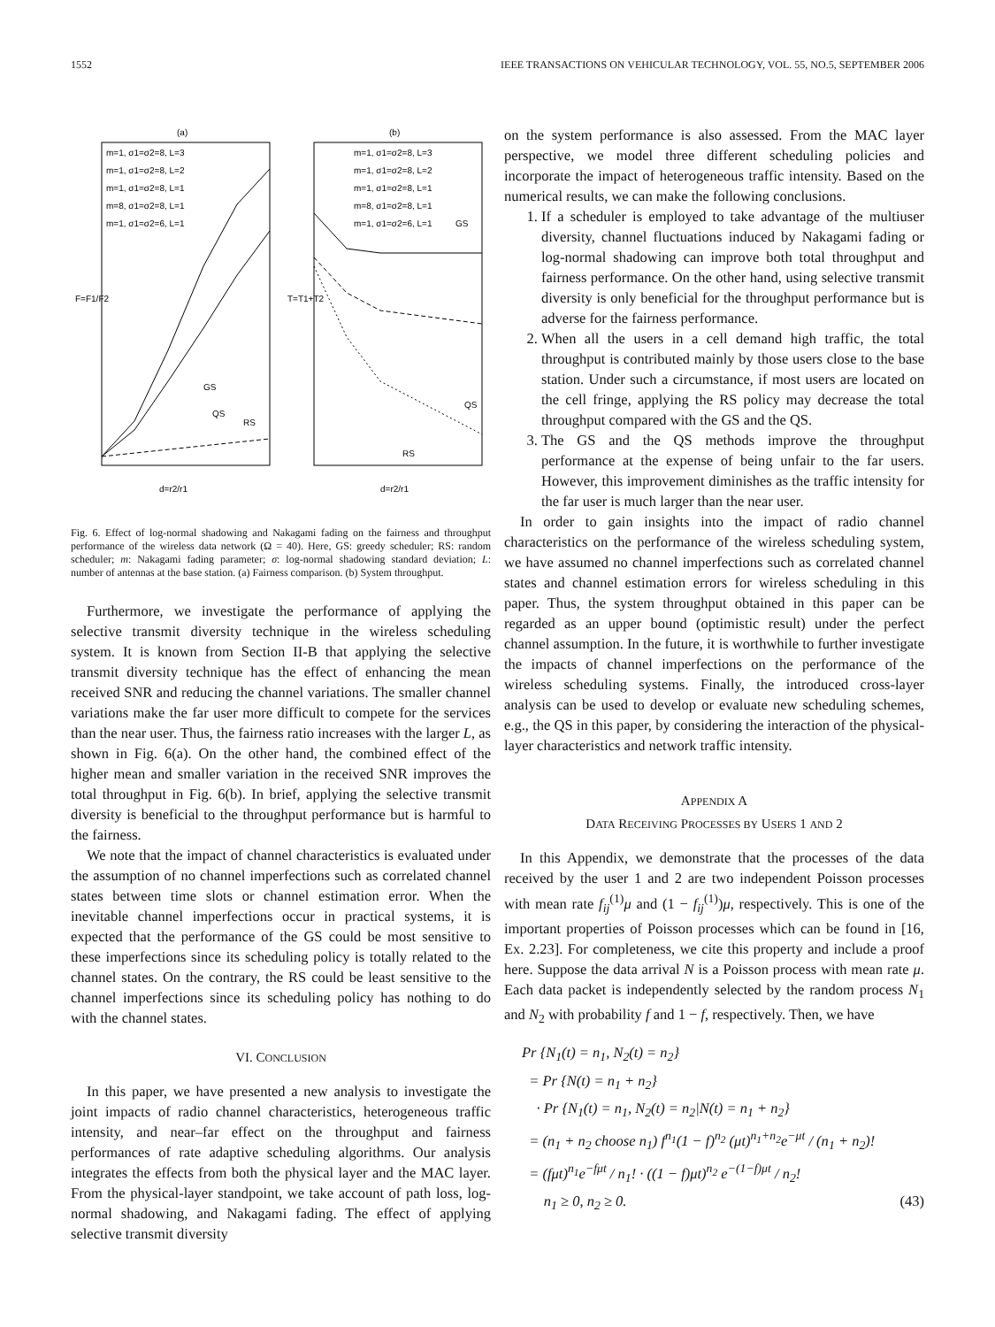1552 IEEE TRANSACTIONS ON VEHICULAR TECHNOLOGY, VOL. 55, NO.5, SEPTEMBER 2006
(a)
m=1, σ1=σ2=8, L=3
m=1, σ1=σ2=8, L=2
m=1, σ1=σ2=8, L=1
m=8, σ1=σ2=8, L=1
m=1, σ1=σ2=6, L=1
GS
QS
RS
d=r2/r1
F=F1/F2
(b)
m=1, σ1=σ2=8, L=3
m=1, σ1=σ2=8, L=2
m=1, σ1=σ2=8, L=1
m=8, σ1=σ2=8, L=1
m=1, σ1=σ2=6, L=1
GS
QS
RS
d=r2/r1
T=T1+T2
Fig. 6. Effect of log-normal shadowing and Nakagami fading on the fairness and throughput performance of the wireless data network (Ω = 40). Here, GS: greedy scheduler; RS: random scheduler; m: Nakagami fading parameter; σ: log-normal shadowing standard deviation; L: number of antennas at the base station. (a) Fairness comparison. (b) System throughput.
Furthermore, we investigate the performance of applying the selective transmit diversity technique in the wireless scheduling system. It is known from Section II-B that applying the selective transmit diversity technique has the effect of enhancing the mean received SNR and reducing the channel variations. The smaller channel variations make the far user more difficult to compete for the services than the near user. Thus, the fairness ratio increases with the larger L, as shown in Fig. 6(a). On the other hand, the combined effect of the higher mean and smaller variation in the received SNR improves the total throughput in Fig. 6(b). In brief, applying the selective transmit diversity is beneficial to the throughput performance but is harmful to the fairness.
We note that the impact of channel characteristics is evaluated under the assumption of no channel imperfections such as correlated channel states between time slots or channel estimation error. When the inevitable channel imperfections occur in practical systems, it is expected that the performance of the GS could be most sensitive to these imperfections since its scheduling policy is totally related to the channel states. On the contrary, the RS could be least sensitive to the channel imperfections since its scheduling policy has nothing to do with the channel states.
VI. CONCLUSION
In this paper, we have presented a new analysis to investigate the joint impacts of radio channel characteristics, heterogeneous traffic intensity, and near–far effect on the throughput and fairness performances of rate adaptive scheduling algorithms. Our analysis integrates the effects from both the physical layer and the MAC layer. From the physical-layer standpoint, we take account of path loss, log-normal shadowing, and Nakagami fading. The effect of applying selective transmit diversity
on the system performance is also assessed. From the MAC layer perspective, we model three different scheduling policies and incorporate the impact of heterogeneous traffic intensity. Based on the numerical results, we can make the following conclusions.
1. If a scheduler is employed to take advantage of the multiuser diversity, channel fluctuations induced by Nakagami fading or log-normal shadowing can improve both total throughput and fairness performance. On the other hand, using selective transmit diversity is only beneficial for the throughput performance but is adverse for the fairness performance.
2. When all the users in a cell demand high traffic, the total throughput is contributed mainly by those users close to the base station. Under such a circumstance, if most users are located on the cell fringe, applying the RS policy may decrease the total throughput compared with the GS and the QS.
3. The GS and the QS methods improve the throughput performance at the expense of being unfair to the far users. However, this improvement diminishes as the traffic intensity for the far user is much larger than the near user.
In order to gain insights into the impact of radio channel characteristics on the performance of the wireless scheduling system, we have assumed no channel imperfections such as correlated channel states and channel estimation errors for wireless scheduling in this paper. Thus, the system throughput obtained in this paper can be regarded as an upper bound (optimistic result) under the perfect channel assumption. In the future, it is worthwhile to further investigate the impacts of channel imperfections on the performance of the wireless scheduling systems. Finally, the introduced cross-layer analysis can be used to develop or evaluate new scheduling schemes, e.g., the QS in this paper, by considering the interaction of the physical-layer characteristics and network traffic intensity.
APPENDIX A
DATA RECEIVING PROCESSES BY USERS 1 AND 2
In this Appendix, we demonstrate that the processes of the data received by the user 1 and 2 are two independent Poisson processes with mean rate f<sub>ij</sub><sup>(1)</sup>μ and (1 − f<sub>ij</sub><sup>(1)</sup>)μ, respectively. This is one of the important properties of Poisson processes which can be found in [16, Ex. 2.23]. For completeness, we cite this property and include a proof here. Suppose the data arrival N is a Poisson process with mean rate μ. Each data packet is independently selected by the random process N<sub>1</sub> and N<sub>2</sub> with probability f and 1 − f, respectively. Then, we have
Pr {N<sub>1</sub>(t) = n<sub>1</sub>, N<sub>2</sub>(t) = n<sub>2</sub>}
= Pr {N(t) = n<sub>1</sub> + n<sub>2</sub>}
· Pr {N<sub>1</sub>(t) = n<sub>1</sub>, N<sub>2</sub>(t) = n<sub>2</sub>|N(t) = n<sub>1</sub> + n<sub>2</sub>}
= (n<sub>1</sub> + n<sub>2</sub> choose n<sub>1</sub>) f<sup>n<sub>1</sub></sup>(1 − f)<sup>n<sub>2</sub></sup> (μt)<sup>n<sub>1</sub>+n<sub>2</sub></sup>e<sup>−μt</sup> / (n<sub>1</sub> + n<sub>2</sub>)!
= (fμt)<sup>n<sub>1</sub></sup>e<sup>−fμt</sup> / n<sub>1</sub>! · ((1 − f)μt)<sup>n<sub>2</sub></sup> e<sup>−(1−f)μt</sup> / n<sub>2</sub>!
n<sub>1</sub> ≥ 0, n<sub>2</sub> ≥ 0. (43)